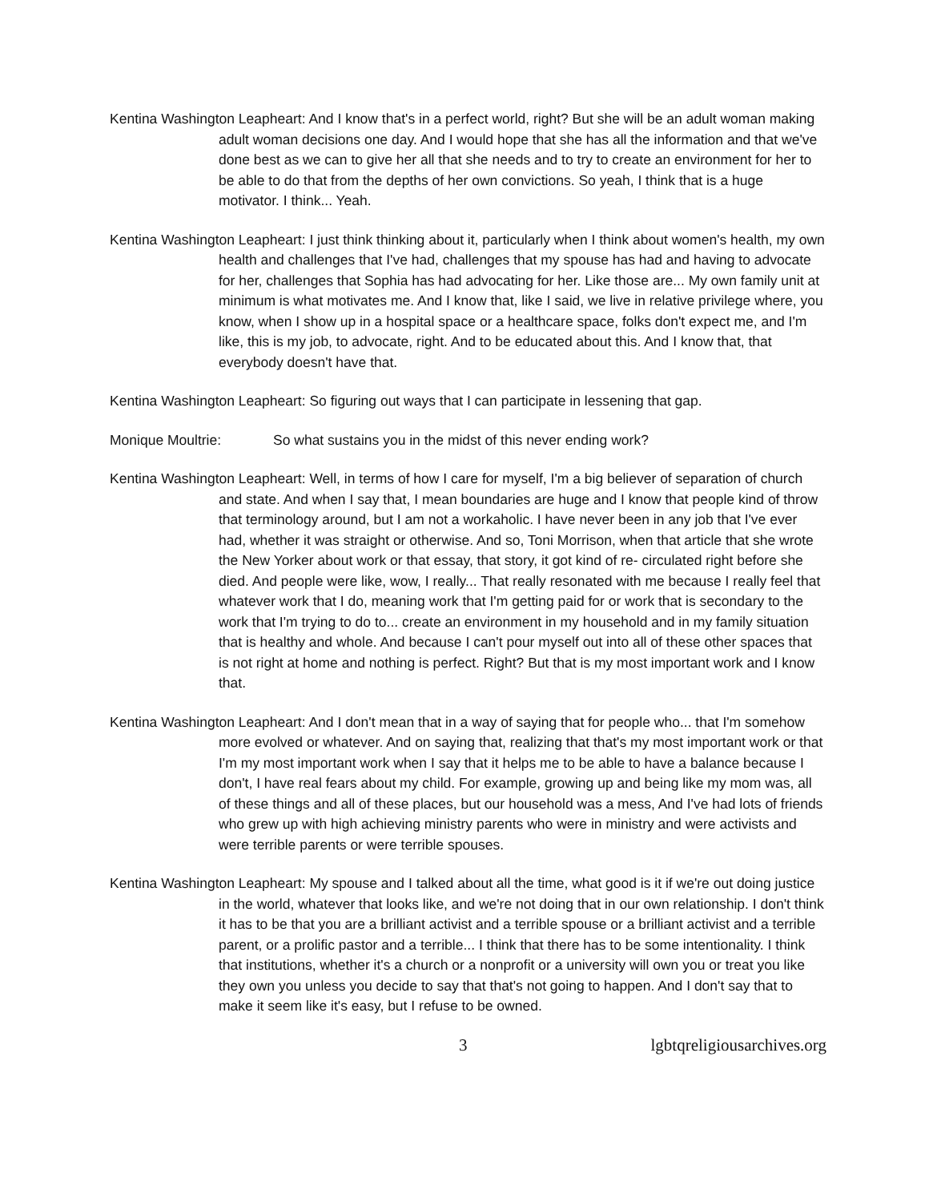Kentina Washington Leapheart: And I know that's in a perfect world, right? But she will be an adult woman making adult woman decisions one day. And I would hope that she has all the information and that we've done best as we can to give her all that she needs and to try to create an environment for her to be able to do that from the depths of her own convictions. So yeah, I think that is a huge motivator. I think... Yeah.
Kentina Washington Leapheart: I just think thinking about it, particularly when I think about women's health, my own health and challenges that I've had, challenges that my spouse has had and having to advocate for her, challenges that Sophia has had advocating for her. Like those are... My own family unit at minimum is what motivates me. And I know that, like I said, we live in relative privilege where, you know, when I show up in a hospital space or a healthcare space, folks don't expect me, and I'm like, this is my job, to advocate, right. And to be educated about this. And I know that, that everybody doesn't have that.
Kentina Washington Leapheart: So figuring out ways that I can participate in lessening that gap.
Monique Moultrie: So what sustains you in the midst of this never ending work?
Kentina Washington Leapheart: Well, in terms of how I care for myself, I'm a big believer of separation of church and state. And when I say that, I mean boundaries are huge and I know that people kind of throw that terminology around, but I am not a workaholic. I have never been in any job that I've ever had, whether it was straight or otherwise. And so, Toni Morrison, when that article that she wrote the New Yorker about work or that essay, that story, it got kind of re- circulated right before she died. And people were like, wow, I really... That really resonated with me because I really feel that whatever work that I do, meaning work that I'm getting paid for or work that is secondary to the work that I'm trying to do to... create an environment in my household and in my family situation that is healthy and whole. And because I can't pour myself out into all of these other spaces that is not right at home and nothing is perfect. Right? But that is my most important work and I know that.
Kentina Washington Leapheart: And I don't mean that in a way of saying that for people who... that I'm somehow more evolved or whatever. And on saying that, realizing that that's my most important work or that I'm my most important work when I say that it helps me to be able to have a balance because I don't, I have real fears about my child. For example, growing up and being like my mom was, all of these things and all of these places, but our household was a mess, And I've had lots of friends who grew up with high achieving ministry parents who were in ministry and were activists and were terrible parents or were terrible spouses.
Kentina Washington Leapheart: My spouse and I talked about all the time, what good is it if we're out doing justice in the world, whatever that looks like, and we're not doing that in our own relationship. I don't think it has to be that you are a brilliant activist and a terrible spouse or a brilliant activist and a terrible parent, or a prolific pastor and a terrible... I think that there has to be some intentionality. I think that institutions, whether it's a church or a nonprofit or a university will own you or treat you like they own you unless you decide to say that that's not going to happen. And I don't say that to make it seem like it's easy, but I refuse to be owned.
3 lgbtqreligiousarchives.org